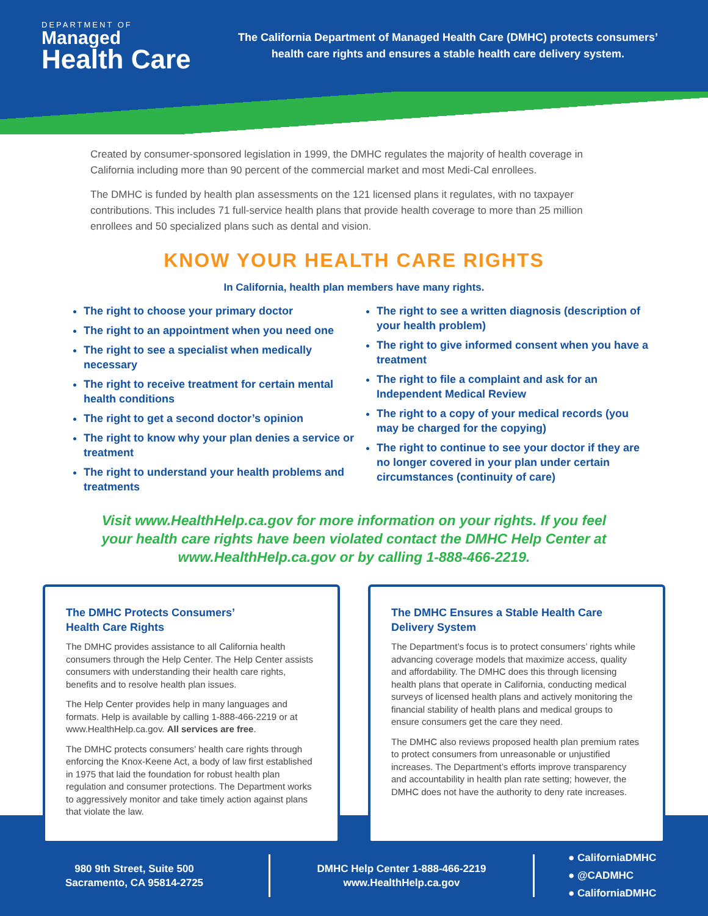DEPARTMENT OF
Managed
Health Care
The California Department of Managed Health Care (DMHC) protects consumers’ health care rights and ensures a stable health care delivery system.
Created by consumer-sponsored legislation in 1999, the DMHC regulates the majority of health coverage in California including more than 90 percent of the commercial market and most Medi-Cal enrollees.
The DMHC is funded by health plan assessments on the 121 licensed plans it regulates, with no taxpayer contributions. This includes 71 full-service health plans that provide health coverage to more than 25 million enrollees and 50 specialized plans such as dental and vision.
KNOW YOUR HEALTH CARE RIGHTS
In California, health plan members have many rights.
The right to choose your primary doctor
The right to an appointment when you need one
The right to see a specialist when medically necessary
The right to receive treatment for certain mental health conditions
The right to get a second doctor’s opinion
The right to know why your plan denies a service or treatment
The right to understand your health problems and treatments
The right to see a written diagnosis (description of your health problem)
The right to give informed consent when you have a treatment
The right to file a complaint and ask for an Independent Medical Review
The right to a copy of your medical records (you may be charged for the copying)
The right to continue to see your doctor if they are no longer covered in your plan under certain circumstances (continuity of care)
Visit www.HealthHelp.ca.gov for more information on your rights. If you feel your health care rights have been violated contact the DMHC Help Center at www.HealthHelp.ca.gov or by calling 1-888-466-2219.
The DMHC Protects Consumers’
Health Care Rights
The DMHC provides assistance to all California health consumers through the Help Center. The Help Center assists consumers with understanding their health care rights, benefits and to resolve health plan issues.
The Help Center provides help in many languages and formats. Help is available by calling 1-888-466-2219 or at www.HealthHelp.ca.gov. All services are free.
The DMHC protects consumers’ health care rights through enforcing the Knox-Keene Act, a body of law first established in 1975 that laid the foundation for robust health plan regulation and consumer protections. The Department works to aggressively monitor and take timely action against plans that violate the law.
The DMHC Ensures a Stable Health Care Delivery System
The Department’s focus is to protect consumers’ rights while advancing coverage models that maximize access, quality and affordability. The DMHC does this through licensing health plans that operate in California, conducting medical surveys of licensed health plans and actively monitoring the financial stability of health plans and medical groups to ensure consumers get the care they need.
The DMHC also reviews proposed health plan premium rates to protect consumers from unreasonable or unjustified increases. The Department’s efforts improve transparency and accountability in health plan rate setting; however, the DMHC does not have the authority to deny rate increases.
980 9th Street, Suite 500
Sacramento, CA 95814-2725
DMHC Help Center 1-888-466-2219
www.HealthHelp.ca.gov
● CaliforniaDMHC
● @CADMHC
● CaliforniaDMHC